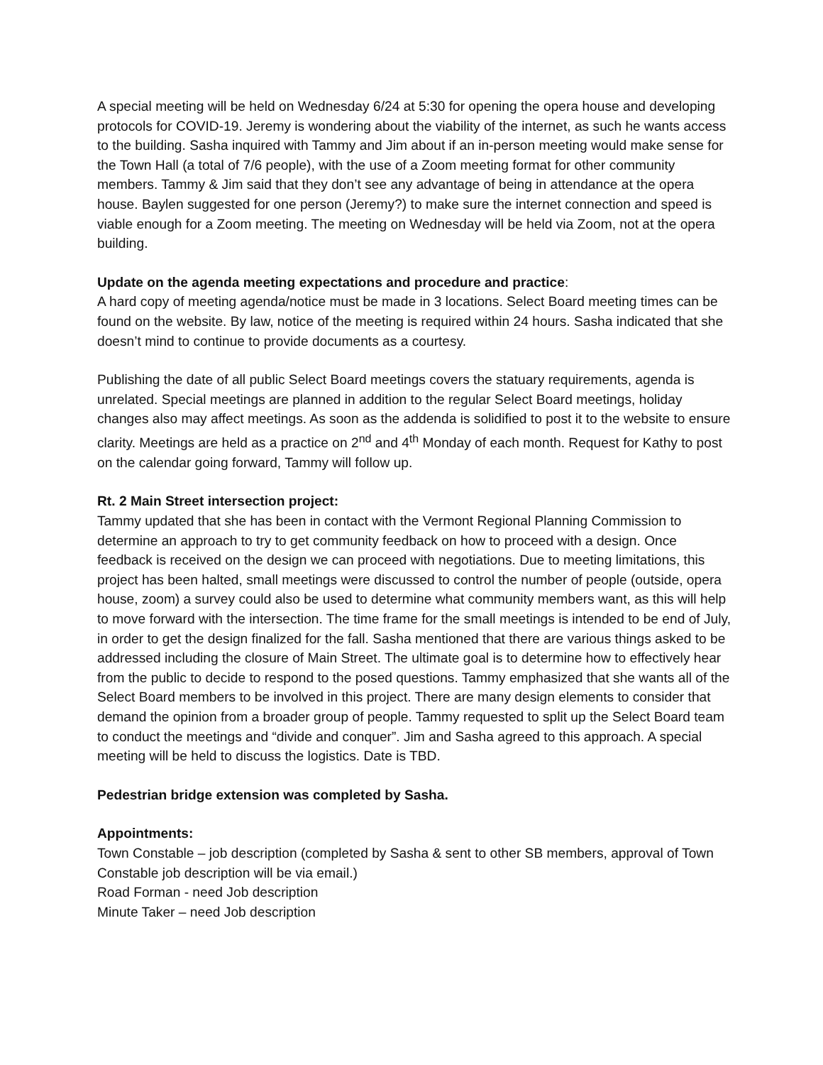A special meeting will be held on Wednesday 6/24 at 5:30 for opening the opera house and developing protocols for COVID-19. Jeremy is wondering about the viability of the internet, as such he wants access to the building. Sasha inquired with Tammy and Jim about if an in-person meeting would make sense for the Town Hall (a total of 7/6 people), with the use of a Zoom meeting format for other community members. Tammy & Jim said that they don’t see any advantage of being in attendance at the opera house. Baylen suggested for one person (Jeremy?) to make sure the internet connection and speed is viable enough for a Zoom meeting. The meeting on Wednesday will be held via Zoom, not at the opera building.
Update on the agenda meeting expectations and procedure and practice:
A hard copy of meeting agenda/notice must be made in 3 locations. Select Board meeting times can be found on the website. By law, notice of the meeting is required within 24 hours. Sasha indicated that she doesn’t mind to continue to provide documents as a courtesy.
Publishing the date of all public Select Board meetings covers the statuary requirements, agenda is unrelated. Special meetings are planned in addition to the regular Select Board meetings, holiday changes also may affect meetings. As soon as the addenda is solidified to post it to the website to ensure clarity. Meetings are held as a practice on 2<sup>nd</sup> and 4<sup>th</sup> Monday of each month. Request for Kathy to post on the calendar going forward, Tammy will follow up.
Rt. 2 Main Street intersection project:
Tammy updated that she has been in contact with the Vermont Regional Planning Commission to determine an approach to try to get community feedback on how to proceed with a design. Once feedback is received on the design we can proceed with negotiations. Due to meeting limitations, this project has been halted, small meetings were discussed to control the number of people (outside, opera house, zoom) a survey could also be used to determine what community members want, as this will help to move forward with the intersection. The time frame for the small meetings is intended to be end of July, in order to get the design finalized for the fall. Sasha mentioned that there are various things asked to be addressed including the closure of Main Street. The ultimate goal is to determine how to effectively hear from the public to decide to respond to the posed questions. Tammy emphasized that she wants all of the Select Board members to be involved in this project. There are many design elements to consider that demand the opinion from a broader group of people. Tammy requested to split up the Select Board team to conduct the meetings and “divide and conquer”. Jim and Sasha agreed to this approach. A special meeting will be held to discuss the logistics. Date is TBD.
Pedestrian bridge extension was completed by Sasha.
Appointments:
Town Constable – job description (completed by Sasha & sent to other SB members, approval of Town Constable job description will be via email.)
Road Forman - need Job description
Minute Taker – need Job description